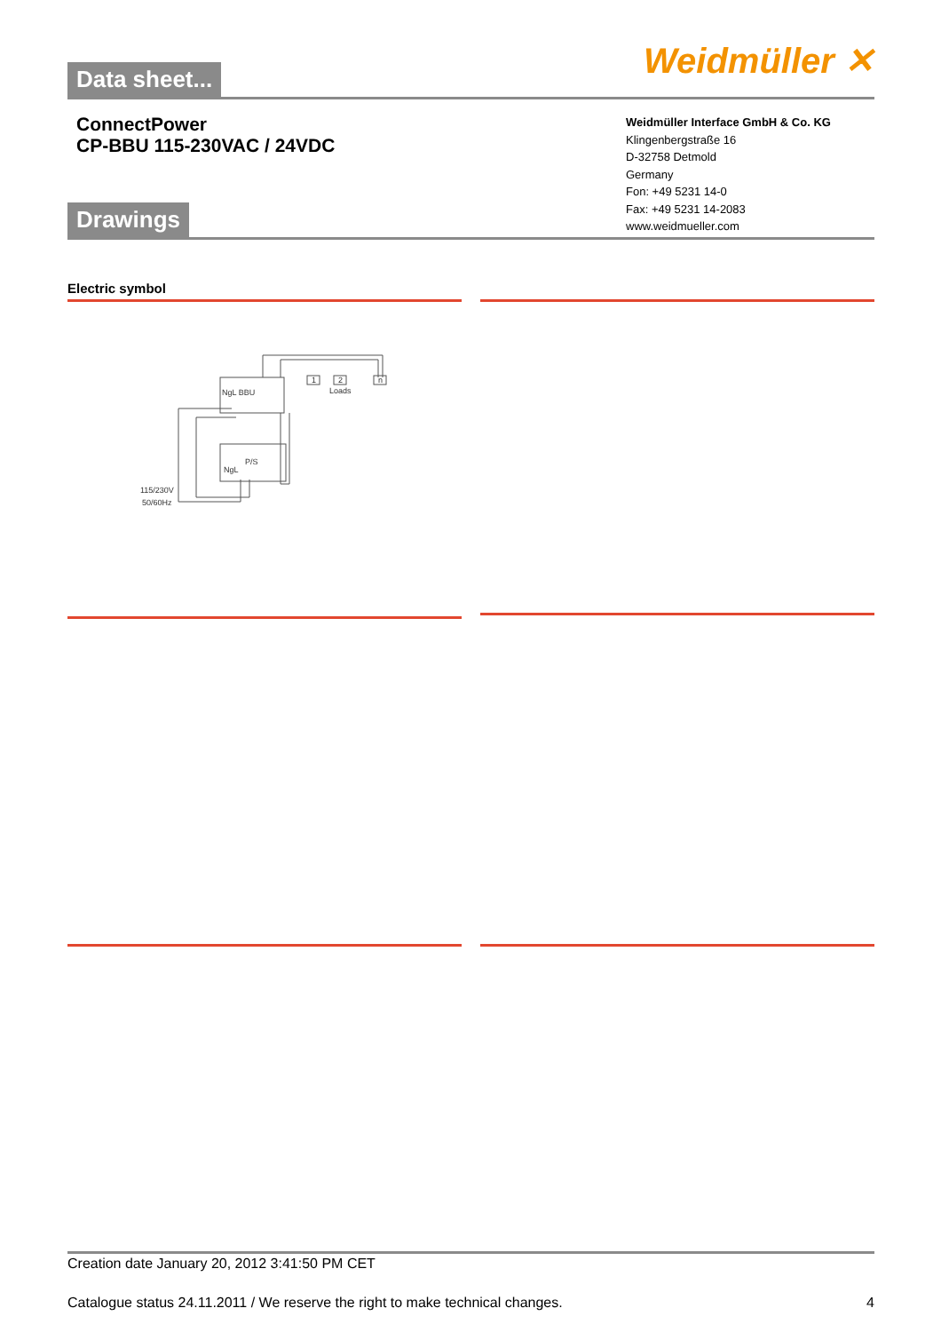Data sheet...
Weidmüller ✕
ConnectPower
CP-BBU 115-230VAC / 24VDC
Drawings
Weidmüller Interface GmbH & Co. KG
Klingenbergstraße 16
D-32758 Detmold
Germany
Fon: +49 5231 14-0
Fax: +49 5231 14-2083
www.weidmueller.com
Electric symbol
NgL BBU
Loads
P/S
NgL
115/230V
50/60Hz
1
2
n
Creation date January 20, 2012 3:41:50 PM CET
Catalogue status 24.11.2011 / We reserve the right to make technical changes. 4